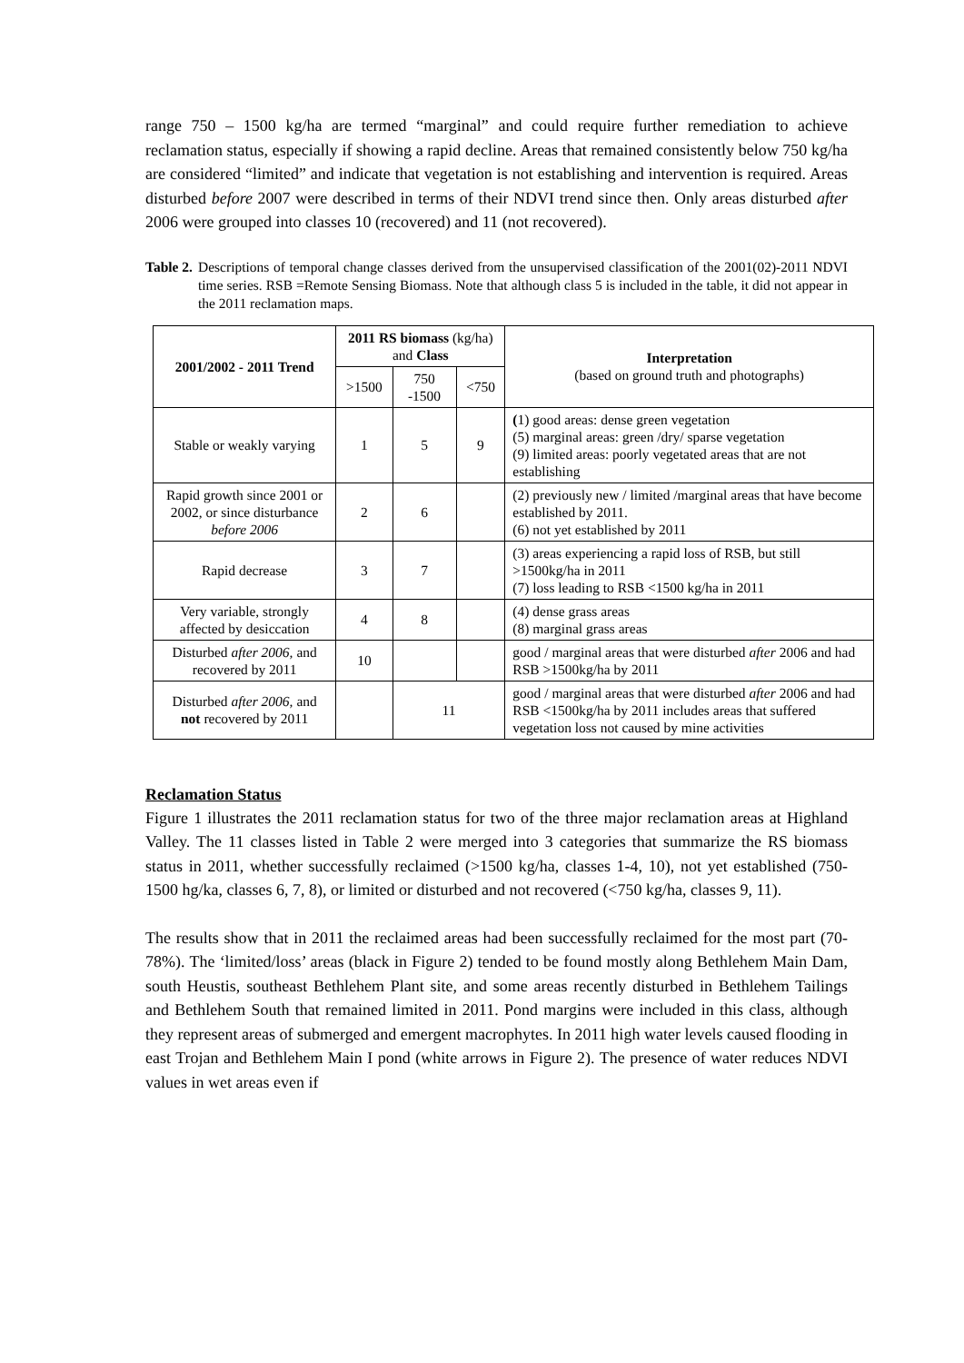range 750 – 1500 kg/ha are termed “marginal” and could require further remediation to achieve reclamation status, especially if showing a rapid decline. Areas that remained consistently below 750 kg/ha are considered “limited” and indicate that vegetation is not establishing and intervention is required. Areas disturbed before 2007 were described in terms of their NDVI trend since then. Only areas disturbed after 2006 were grouped into classes 10 (recovered) and 11 (not recovered).
Table 2. Descriptions of temporal change classes derived from the unsupervised classification of the 2001(02)-2011 NDVI time series. RSB =Remote Sensing Biomass. Note that although class 5 is included in the table, it did not appear in the 2011 reclamation maps.
| 2001/2002 - 2011 Trend | 2011 RS biomass (kg/ha) and Class | | | Interpretation (based on ground truth and photographs) |
| --- | --- | --- | --- | --- |
| | >1500 | 750 -1500 | <750 | |
| Stable or weakly varying | 1 | 5 | 9 | ( 1) good areas: dense green vegetation (5) marginal areas: green /dry/ sparse vegetation (9) limited areas: poorly vegetated areas that are not establishing |
| Rapid growth since 2001 or 2002, or since disturbance before 2006 | 2 | 6 | | (2) previously new / limited /marginal areas that have become established by 2011. (6) not yet established by 2011 |
| Rapid decrease | 3 | 7 | | (3) areas experiencing a rapid loss of RSB, but still >1500kg/ha in 2011 (7) loss leading to RSB <1500 kg/ha in 2011 |
| Very variable, strongly affected by desiccation | 4 | 8 | | (4) dense grass areas (8) marginal grass areas |
| Disturbed after 2006, and recovered by 2011 | 10 | | | good / marginal areas that were disturbed after 2006 and had RSB >1500kg/ha by 2011 |
| Disturbed after 2006, and not recovered by 2011 | | 11 | | good / marginal areas that were disturbed after 2006 and had RSB <1500kg/ha by 2011 includes areas that suffered vegetation loss not caused by mine activities |
Reclamation Status
Figure 1 illustrates the 2011 reclamation status for two of the three major reclamation areas at Highland Valley. The 11 classes listed in Table 2 were merged into 3 categories that summarize the RS biomass status in 2011, whether successfully reclaimed (>1500 kg/ha, classes 1-4, 10), not yet established (750-1500 hg/ka, classes 6, 7, 8), or limited or disturbed and not recovered (<750 kg/ha, classes 9, 11).
The results show that in 2011 the reclaimed areas had been successfully reclaimed for the most part (70-78%). The ‘limited/loss’ areas (black in Figure 2) tended to be found mostly along Bethlehem Main Dam, south Heustis, southeast Bethlehem Plant site, and some areas recently disturbed in Bethlehem Tailings and Bethlehem South that remained limited in 2011. Pond margins were included in this class, although they represent areas of submerged and emergent macrophytes. In 2011 high water levels caused flooding in east Trojan and Bethlehem Main I pond (white arrows in Figure 2). The presence of water reduces NDVI values in wet areas even if